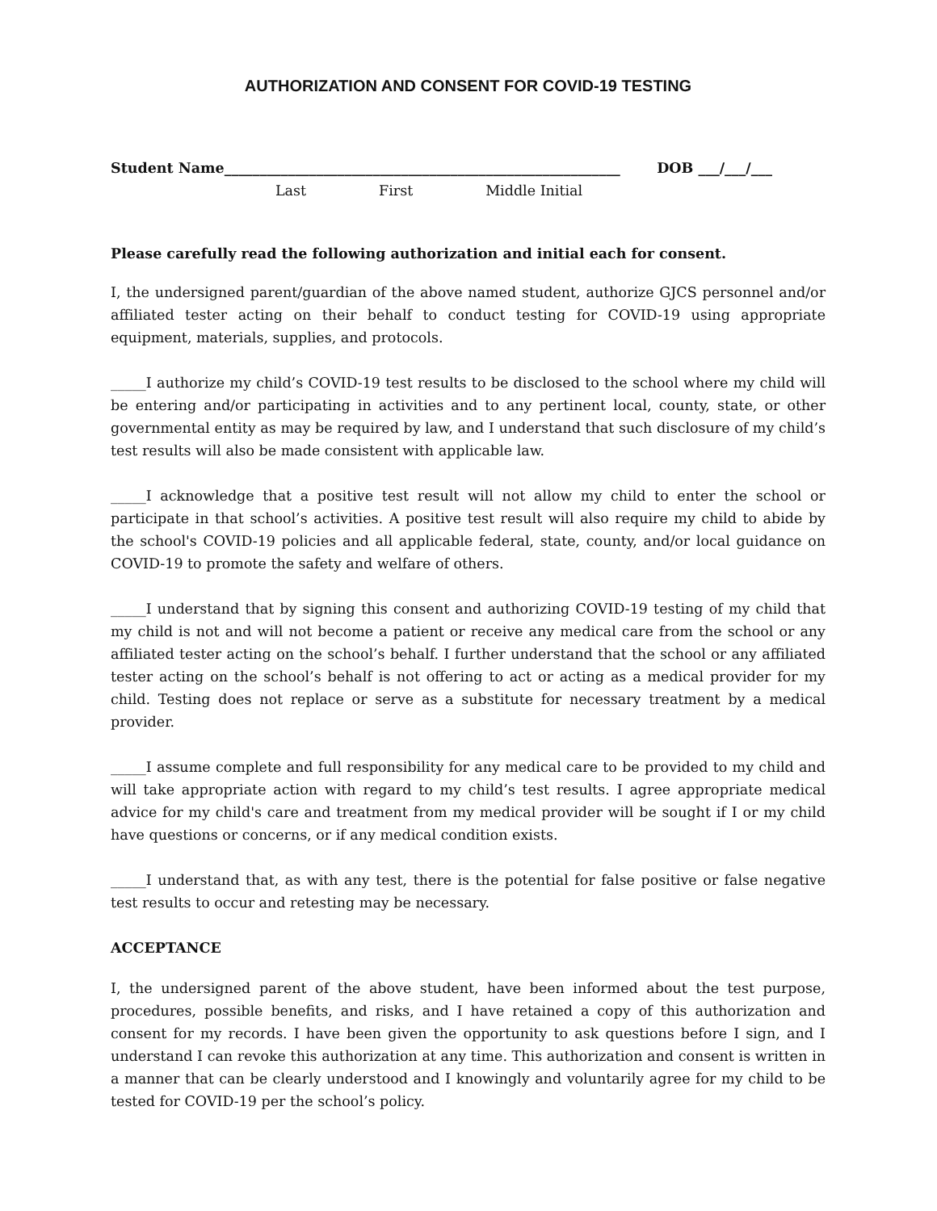AUTHORIZATION AND CONSENT FOR COVID-19 TESTING
Student Name________________________________________________________ DOB ___/___/___
Last First Middle Initial
Please carefully read the following authorization and initial each for consent.
I, the undersigned parent/guardian of the above named student, authorize GJCS personnel and/or affiliated tester acting on their behalf to conduct testing for COVID-19 using appropriate equipment, materials, supplies, and protocols.
_____I authorize my child’s COVID-19 test results to be disclosed to the school where my child will be entering and/or participating in activities and to any pertinent local, county, state, or other governmental entity as may be required by law, and I understand that such disclosure of my child’s test results will also be made consistent with applicable law.
_____I acknowledge that a positive test result will not allow my child to enter the school or participate in that school’s activities. A positive test result will also require my child to abide by the school's COVID-19 policies and all applicable federal, state, county, and/or local guidance on COVID-19 to promote the safety and welfare of others.
_____I understand that by signing this consent and authorizing COVID-19 testing of my child that my child is not and will not become a patient or receive any medical care from the school or any affiliated tester acting on the school’s behalf. I further understand that the school or any affiliated tester acting on the school’s behalf is not offering to act or acting as a medical provider for my child. Testing does not replace or serve as a substitute for necessary treatment by a medical provider.
_____I assume complete and full responsibility for any medical care to be provided to my child and will take appropriate action with regard to my child’s test results. I agree appropriate medical advice for my child's care and treatment from my medical provider will be sought if I or my child have questions or concerns, or if any medical condition exists.
_____I understand that, as with any test, there is the potential for false positive or false negative test results to occur and retesting may be necessary.
ACCEPTANCE
I, the undersigned parent of the above student, have been informed about the test purpose, procedures, possible benefits, and risks, and I have retained a copy of this authorization and consent for my records. I have been given the opportunity to ask questions before I sign, and I understand I can revoke this authorization at any time. This authorization and consent is written in a manner that can be clearly understood and I knowingly and voluntarily agree for my child to be tested for COVID-19 per the school’s policy.